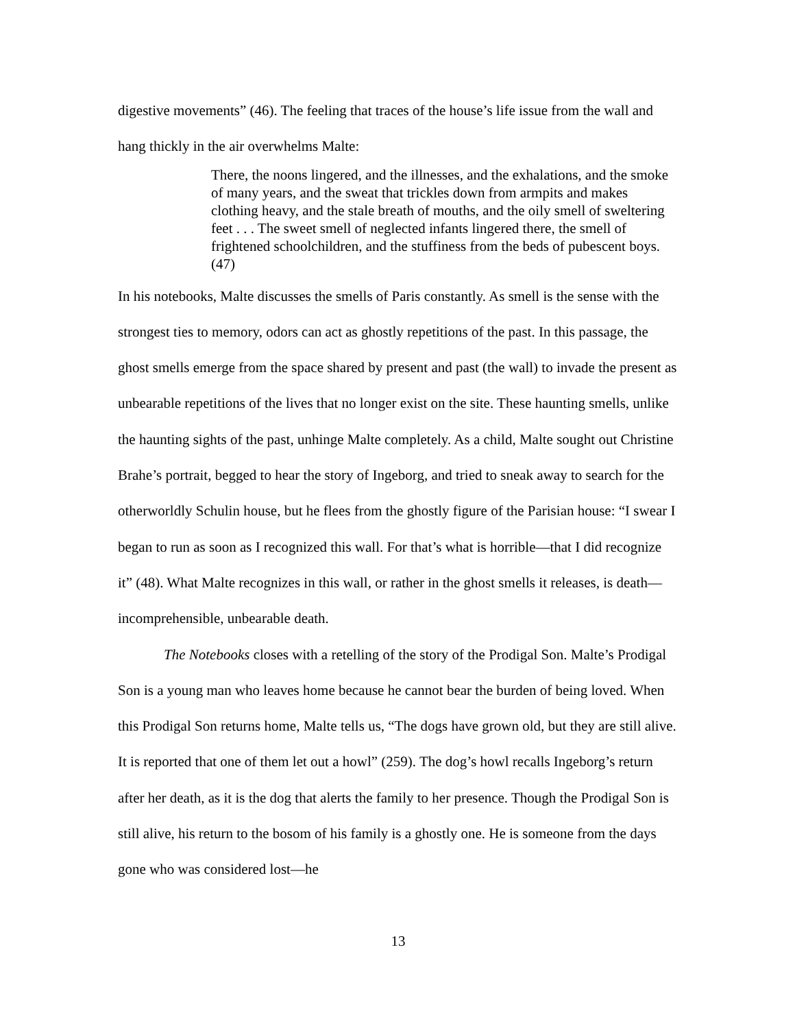digestive movements” (46). The feeling that traces of the house’s life issue from the wall and hang thickly in the air overwhelms Malte:
There, the noons lingered, and the illnesses, and the exhalations, and the smoke of many years, and the sweat that trickles down from armpits and makes clothing heavy, and the stale breath of mouths, and the oily smell of sweltering feet . . . The sweet smell of neglected infants lingered there, the smell of frightened schoolchildren, and the stuffiness from the beds of pubescent boys. (47)
In his notebooks, Malte discusses the smells of Paris constantly. As smell is the sense with the strongest ties to memory, odors can act as ghostly repetitions of the past. In this passage, the ghost smells emerge from the space shared by present and past (the wall) to invade the present as unbearable repetitions of the lives that no longer exist on the site. These haunting smells, unlike the haunting sights of the past, unhinge Malte completely. As a child, Malte sought out Christine Brahe’s portrait, begged to hear the story of Ingeborg, and tried to sneak away to search for the otherworldly Schulin house, but he flees from the ghostly figure of the Parisian house: “I swear I began to run as soon as I recognized this wall. For that’s what is horrible—that I did recognize it” (48). What Malte recognizes in this wall, or rather in the ghost smells it releases, is death—incomprehensible, unbearable death.
The Notebooks closes with a retelling of the story of the Prodigal Son. Malte’s Prodigal Son is a young man who leaves home because he cannot bear the burden of being loved. When this Prodigal Son returns home, Malte tells us, “The dogs have grown old, but they are still alive. It is reported that one of them let out a howl” (259). The dog’s howl recalls Ingeborg’s return after her death, as it is the dog that alerts the family to her presence. Though the Prodigal Son is still alive, his return to the bosom of his family is a ghostly one. He is someone from the days gone who was considered lost—he
13